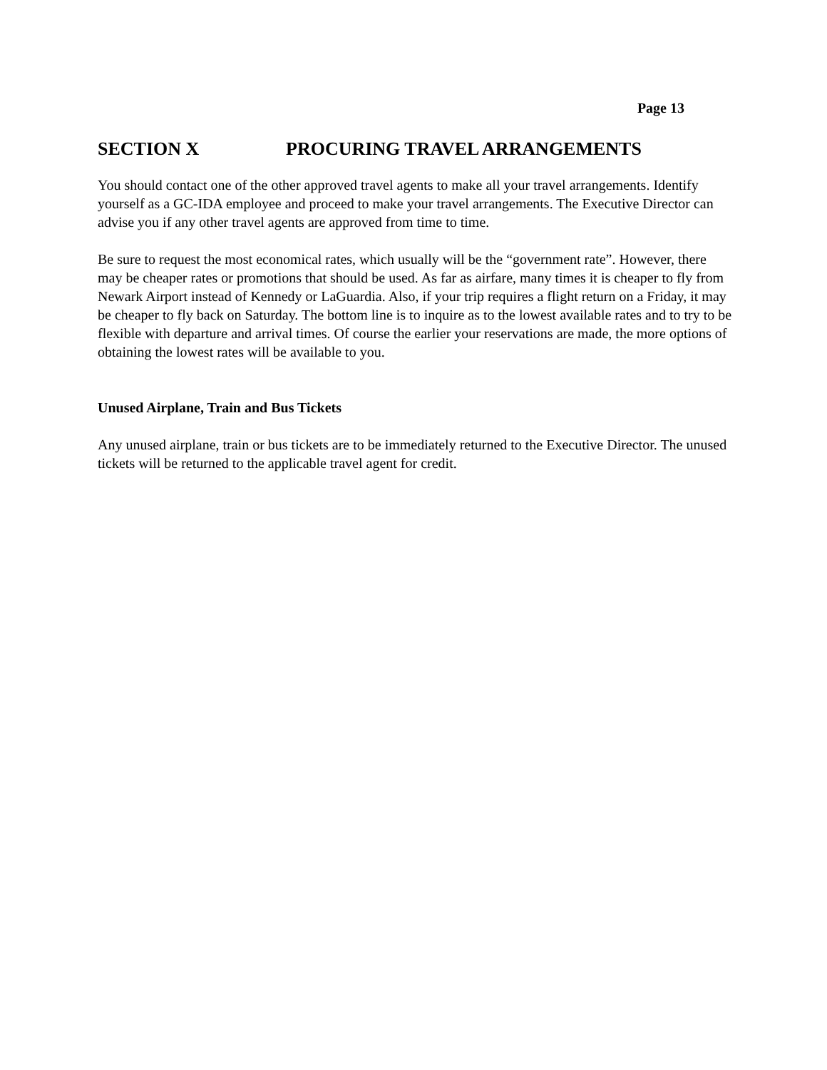Page 13
SECTION X PROCURING TRAVEL ARRANGEMENTS
You should contact one of the other approved travel agents to make all your travel arrangements. Identify yourself as a GC-IDA employee and proceed to make your travel arrangements. The Executive Director can advise you if any other travel agents are approved from time to time.
Be sure to request the most economical rates, which usually will be the “government rate”. However, there may be cheaper rates or promotions that should be used. As far as airfare, many times it is cheaper to fly from Newark Airport instead of Kennedy or LaGuardia. Also, if your trip requires a flight return on a Friday, it may be cheaper to fly back on Saturday. The bottom line is to inquire as to the lowest available rates and to try to be flexible with departure and arrival times. Of course the earlier your reservations are made, the more options of obtaining the lowest rates will be available to you.
Unused Airplane, Train and Bus Tickets
Any unused airplane, train or bus tickets are to be immediately returned to the Executive Director. The unused tickets will be returned to the applicable travel agent for credit.